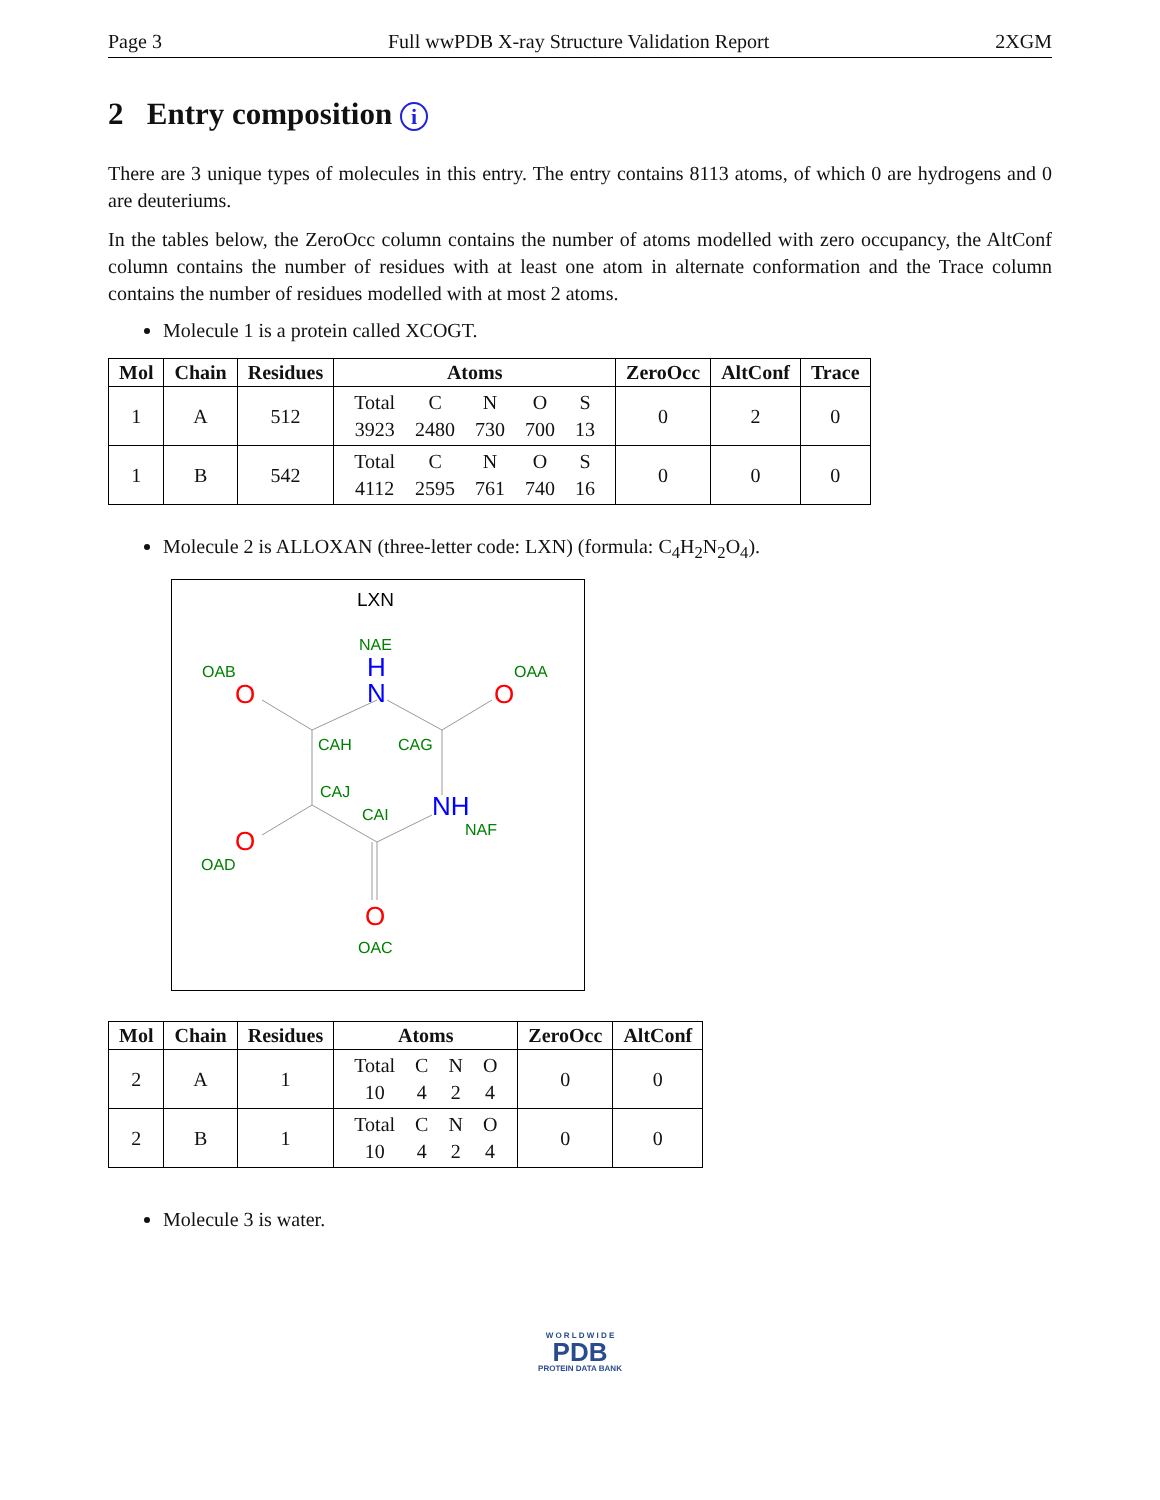Page 3 Full wwPDB X-ray Structure Validation Report 2XGM
2 Entry composition i
There are 3 unique types of molecules in this entry. The entry contains 8113 atoms, of which 0 are hydrogens and 0 are deuteriums.
In the tables below, the ZeroOcc column contains the number of atoms modelled with zero occupancy, the AltConf column contains the number of residues with at least one atom in alternate conformation and the Trace column contains the number of residues modelled with at most 2 atoms.
Molecule 1 is a protein called XCOGT.
| Mol | Chain | Residues | Atoms | ZeroOcc | AltConf | Trace |
| --- | --- | --- | --- | --- | --- | --- |
| 1 | A | 512 | / Total / C / N / O / S / / 3923 / 2480 / 730 / 700 / 13 / | 0 | 2 | 0 |
| 1 | B | 542 | / Total / C / N / O / S / / 4112 / 2595 / 761 / 740 / 16 / | 0 | 0 | 0 |
Molecule 2 is ALLOXAN (three-letter code: LXN) (formula: C<sub>4</sub>H<sub>2</sub>N<sub>2</sub>O<sub>4</sub>).
LXN
NAE
H
N
OAB
O
OAA
O
CAH
CAG
CAJ
CAI
NH
NAF
O
OAD
O
OAC
| Mol | Chain | Residues | Atoms | ZeroOcc | AltConf |
| --- | --- | --- | --- | --- | --- |
| 2 | A | 1 | / Total / C / N / O / / 10 / 4 / 2 / 4 / | 0 | 0 |
| 2 | B | 1 | / Total / C / N / O / / 10 / 4 / 2 / 4 / | 0 | 0 |
Molecule 3 is water.
W O R L D W I D E
PDB
PROTEIN DATA BANK